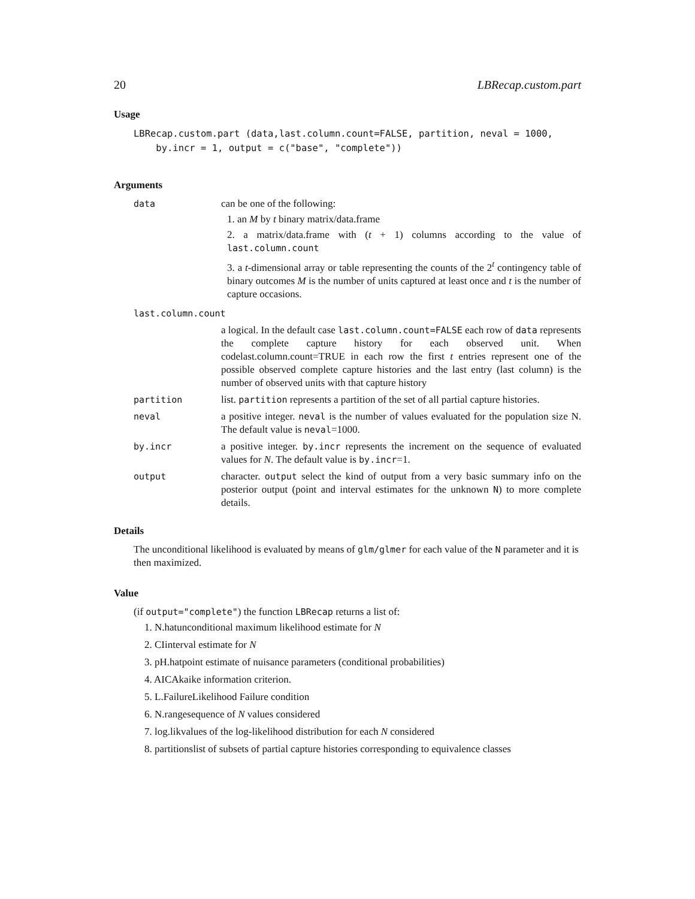20 LBRecap.custom.part
Usage
LBRecap.custom.part (data,last.column.count=FALSE, partition, neval = 1000,
    by.incr = 1, output = c("base", "complete"))
Arguments
data can be one of the following:
1. an M by t binary matrix/data.frame
2. a matrix/data.frame with (t + 1) columns according to the value of last.column.count
3. a t-dimensional array or table representing the counts of the 2<sup>t</sup> contingency table of binary outcomes M is the number of units captured at least once and t is the number of capture occasions.
last.column.count
a logical. In the default case last.column.count=FALSE each row of data represents the complete capture history for each observed unit. When codelast.column.count=TRUE in each row the first t entries represent one of the possible observed complete capture histories and the last entry (last column) is the number of observed units with that capture history
partition list. partition represents a partition of the set of all partial capture histories.
neval a positive integer. neval is the number of values evaluated for the population size N. The default value is neval=1000.
by.incr a positive integer. by.incr represents the increment on the sequence of evaluated values for N. The default value is by.incr=1.
output character. output select the kind of output from a very basic summary info on the posterior output (point and interval estimates for the unknown N) to more complete details.
Details
The unconditional likelihood is evaluated by means of glm/glmer for each value of the N parameter and it is then maximized.
Value
(if output="complete") the function LBRecap returns a list of:
1. N.hatunconditional maximum likelihood estimate for N
2. CIinterval estimate for N
3. pH.hatpoint estimate of nuisance parameters (conditional probabilities)
4. AICAkaike information criterion.
5. L.FailureLikelihood Failure condition
6. N.rangesequence of N values considered
7. log.likvalues of the log-likelihood distribution for each N considered
8. partitionslist of subsets of partial capture histories corresponding to equivalence classes